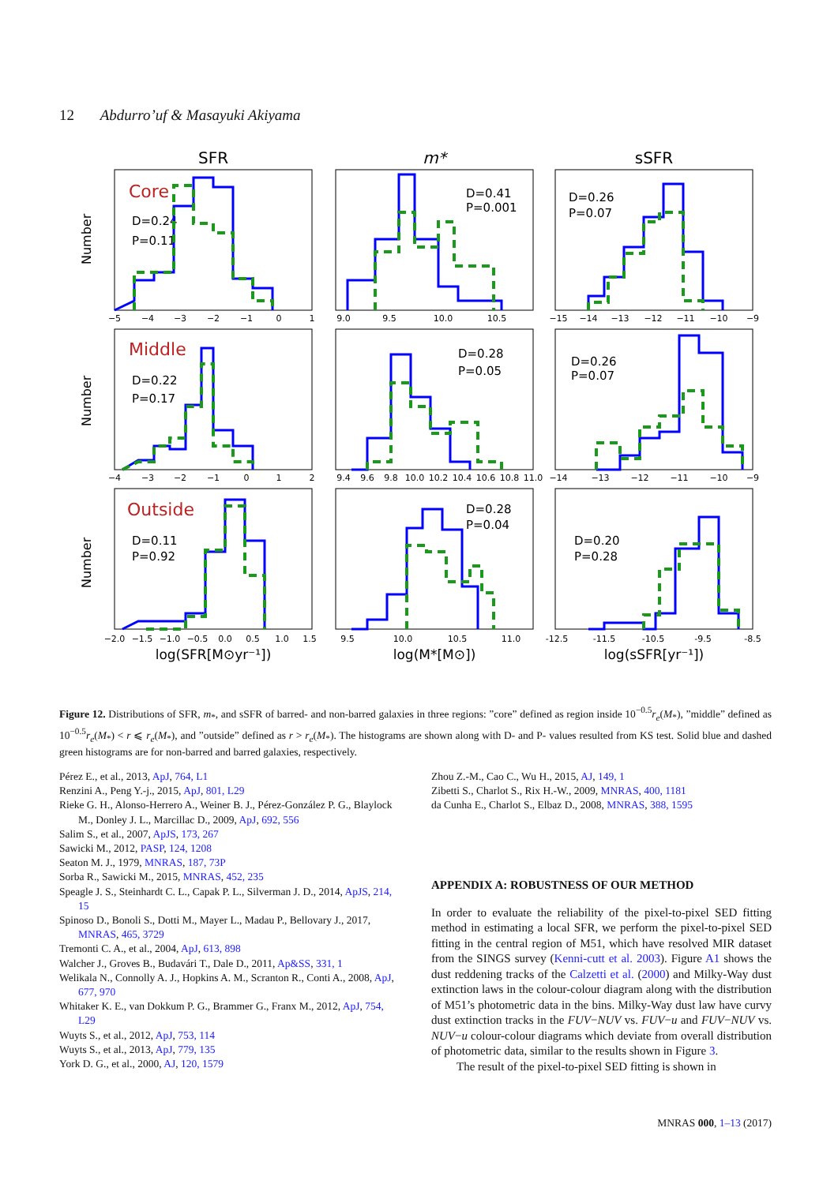12 Abdurro’uf & Masayuki Akiyama
SFR
m*
sSFR
Core
Middle
Outside
D=0.24
P=0.11
D=0.41
P=0.001
D=0.26
P=0.07
D=0.22
P=0.17
D=0.28
P=0.05
D=0.26
P=0.07
D=0.11
P=0.92
D=0.28
P=0.04
D=0.20
P=0.28
Number
Number
Number
log(SFR[M⊙yr⁻¹])
log(M*[M⊙])
log(sSFR[yr⁻¹])
−5
−4
−3
−2
−1
0
1
9.0
9.5
10.0
10.5
−15
−14
−13
−12
−11
−10
−9
−4
−3
−2
−1
0
1
2
9.4
9.6
9.8
10.0
10.2
10.4
10.6
10.8
11.0
−14
−13
−12
−11
−10
−9
−2.0
−1.5
−1.0
−0.5
0.0
0.5
1.0
1.5
9.5
10.0
10.5
11.0
-12.5
-11.5
-10.5
-9.5
-8.5
Figure 12. Distributions of SFR, m<sub>*</sub>, and sSFR of barred- and non-barred galaxies in three regions: ”core” defined as region inside 10<sup>−0.5</sup>r<sub>e</sub>(M<sub>*</sub>), ”middle” defined as 10<sup>−0.5</sup>r<sub>e</sub>(M<sub>*</sub>) < r ⩽ r<sub>e</sub>(M<sub>*</sub>), and ”outside” defined as r > r<sub>e</sub>(M<sub>*</sub>). The histograms are shown along with D- and P- values resulted from KS test. Solid blue and dashed green histograms are for non-barred and barred galaxies, respectively.
Pérez E., et al., 2013, ApJ, 764, L1
Renzini A., Peng Y.-j., 2015, ApJ, 801, L29
Rieke G. H., Alonso-Herrero A., Weiner B. J., Pérez-González P. G., Blaylock M., Donley J. L., Marcillac D., 2009, ApJ, 692, 556
Salim S., et al., 2007, ApJS, 173, 267
Sawicki M., 2012, PASP, 124, 1208
Seaton M. J., 1979, MNRAS, 187, 73P
Sorba R., Sawicki M., 2015, MNRAS, 452, 235
Speagle J. S., Steinhardt C. L., Capak P. L., Silverman J. D., 2014, ApJS, 214, 15
Spinoso D., Bonoli S., Dotti M., Mayer L., Madau P., Bellovary J., 2017, MNRAS, 465, 3729
Tremonti C. A., et al., 2004, ApJ, 613, 898
Walcher J., Groves B., Budavári T., Dale D., 2011, Ap&SS, 331, 1
Welikala N., Connolly A. J., Hopkins A. M., Scranton R., Conti A., 2008, ApJ, 677, 970
Whitaker K. E., van Dokkum P. G., Brammer G., Franx M., 2012, ApJ, 754, L29
Wuyts S., et al., 2012, ApJ, 753, 114
Wuyts S., et al., 2013, ApJ, 779, 135
York D. G., et al., 2000, AJ, 120, 1579
Zhou Z.-M., Cao C., Wu H., 2015, AJ, 149, 1
Zibetti S., Charlot S., Rix H.-W., 2009, MNRAS, 400, 1181
da Cunha E., Charlot S., Elbaz D., 2008, MNRAS, 388, 1595
APPENDIX A: ROBUSTNESS OF OUR METHOD
In order to evaluate the reliability of the pixel-to-pixel SED fitting method in estimating a local SFR, we perform the pixel-to-pixel SED fitting in the central region of M51, which have resolved MIR dataset from the SINGS survey (Kenni-cutt et al. 2003). Figure A1 shows the dust reddening tracks of the Calzetti et al. (2000) and Milky-Way dust extinction laws in the colour-colour diagram along with the distribution of M51’s photometric data in the bins. Milky-Way dust law have curvy dust extinction tracks in the FUV−NUV vs. FUV−u and FUV−NUV vs. NUV−u colour-colour diagrams which deviate from overall distribution of photometric data, similar to the results shown in Figure 3.
The result of the pixel-to-pixel SED fitting is shown in
MNRAS 000, 1–13 (2017)